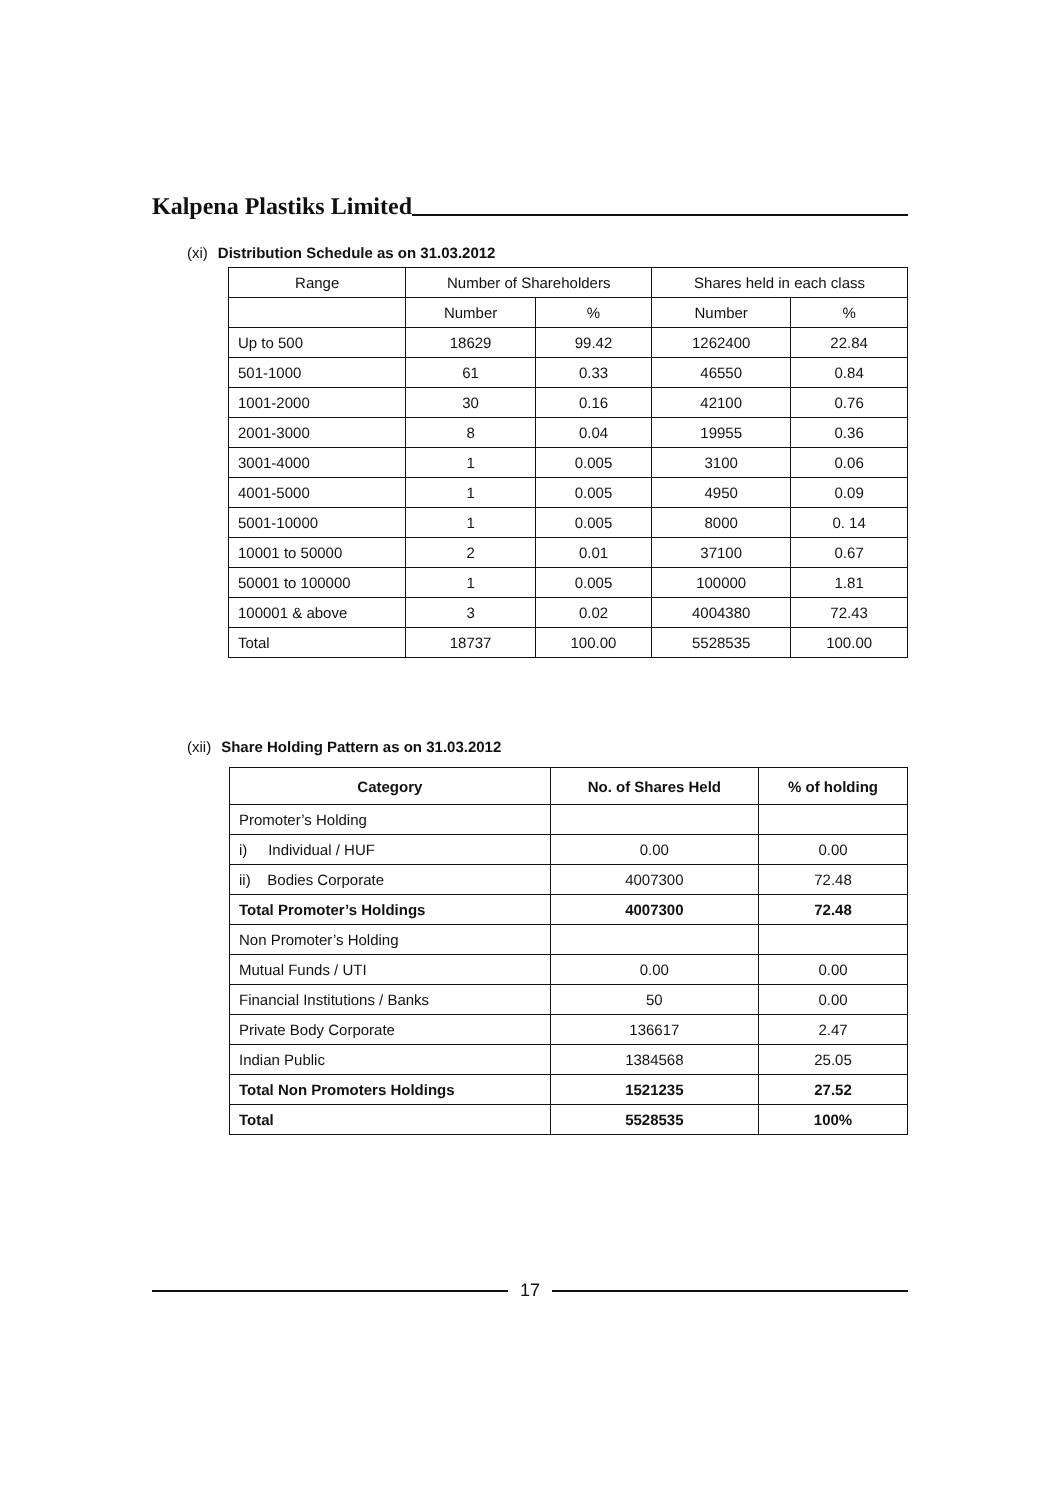Kalpena Plastiks Limited
(xi) Distribution Schedule as on 31.03.2012
| Range | Number of Shareholders | | Shares held in each class | |
| --- | --- | --- | --- | --- |
| | Number | % | Number | % |
| Up to 500 | 18629 | 99.42 | 1262400 | 22.84 |
| 501-1000 | 61 | 0.33 | 46550 | 0.84 |
| 1001-2000 | 30 | 0.16 | 42100 | 0.76 |
| 2001-3000 | 8 | 0.04 | 19955 | 0.36 |
| 3001-4000 | 1 | 0.005 | 3100 | 0.06 |
| 4001-5000 | 1 | 0.005 | 4950 | 0.09 |
| 5001-10000 | 1 | 0.005 | 8000 | 0. 14 |
| 10001 to 50000 | 2 | 0.01 | 37100 | 0.67 |
| 50001 to 100000 | 1 | 0.005 | 100000 | 1.81 |
| 100001 & above | 3 | 0.02 | 4004380 | 72.43 |
| Total | 18737 | 100.00 | 5528535 | 100.00 |
(xii) Share Holding Pattern as on 31.03.2012
| Category | No. of Shares Held | % of holding |
| --- | --- | --- |
| Promoter’s Holding | | |
| i) Individual / HUF | 0.00 | 0.00 |
| ii) Bodies Corporate | 4007300 | 72.48 |
| Total Promoter’s Holdings | 4007300 | 72.48 |
| Non Promoter’s Holding | | |
| Mutual Funds / UTI | 0.00 | 0.00 |
| Financial Institutions / Banks | 50 | 0.00 |
| Private Body Corporate | 136617 | 2.47 |
| Indian Public | 1384568 | 25.05 |
| Total Non Promoters Holdings | 1521235 | 27.52 |
| Total | 5528535 | 100% |
17